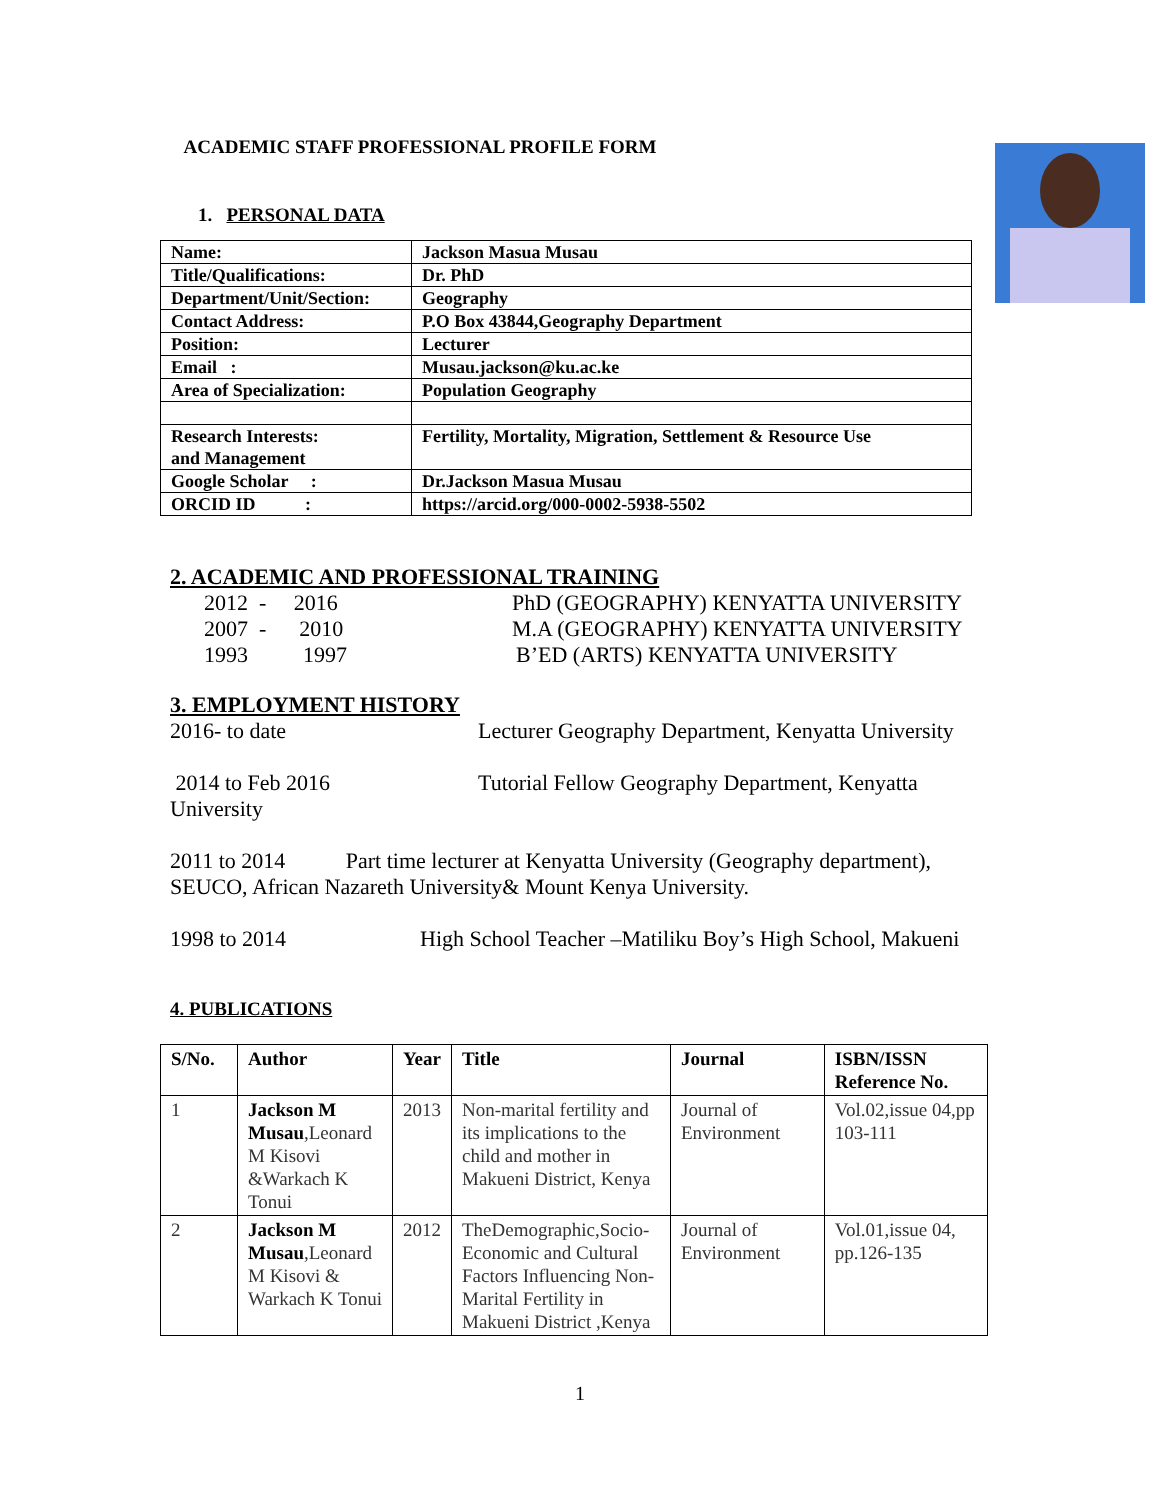ACADEMIC STAFF PROFESSIONAL PROFILE FORM
1. PERSONAL DATA
| Name: | Jackson Masua Musau |
| Title/Qualifications: | Dr. PhD |
| Department/Unit/Section: | Geography |
| Contact Address: | P.O Box 43844,Geography Department |
| Position: | Lecturer |
| Email : | Musau.jackson@ku.ac.ke |
| Area of Specialization: | Population Geography |
| Research Interests: and Management | Fertility, Mortality, Migration, Settlement & Resource Use |
| Google Scholar : | Dr.Jackson Masua Musau |
| ORCID ID : | https://arcid.org/000-0002-5938-5502 |
2. ACADEMIC AND PROFESSIONAL TRAINING
2012 - 2016 PhD (GEOGRAPHY) KENYATTA UNIVERSITY
2007 - 2010 M.A (GEOGRAPHY) KENYATTA UNIVERSITY
1993 1997 B’ED (ARTS) KENYATTA UNIVERSITY
3. EMPLOYMENT HISTORY
2016- to date Lecturer Geography Department, Kenyatta University
2014 to Feb 2016 Tutorial Fellow Geography Department, Kenyatta
University
2011 to 2014 Part time lecturer at Kenyatta University (Geography department), SEUCO, African Nazareth University& Mount Kenya University.
1998 to 2014 High School Teacher –Matiliku Boy’s High School, Makueni
4. PUBLICATIONS
| S/No. | Author | Year | Title | Journal | ISBN/ISSN Reference No. |
| --- | --- | --- | --- | --- | --- |
| 1 | Jackson M Musau ,Leonard M Kisovi &Warkach K Tonui | 2013 | Non-marital fertility and its implications to the child and mother in Makueni District, Kenya | Journal of Environment | Vol.02,issue 04,pp 103-111 |
| 2 | Jackson M Musau ,Leonard M Kisovi & Warkach K Tonui | 2012 | TheDemographic,Socio-Economic and Cultural Factors Influencing Non-Marital Fertility in Makueni District ,Kenya | Journal of Environment | Vol.01,issue 04, pp.126-135 |
1